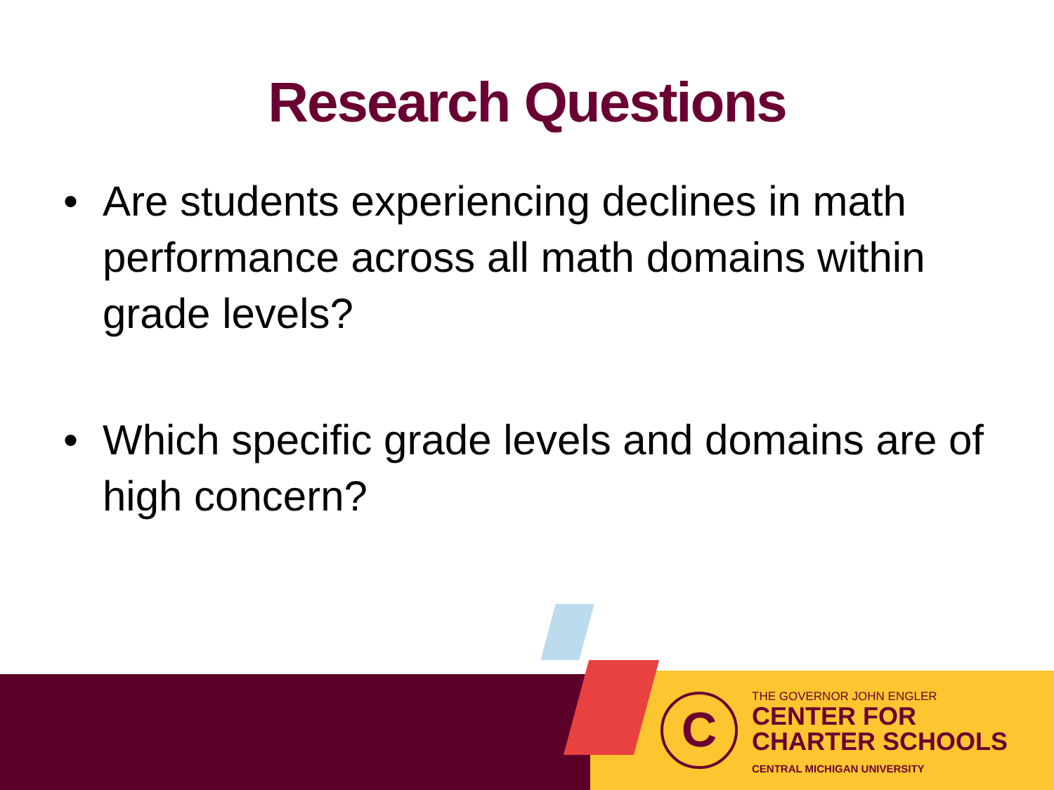Research Questions
• Are students experiencing declines in math performance across all math domains within grade levels?
• Which specific grade levels and domains are of high concern?
C
THE GOVERNOR JOHN ENGLER
CENTER FOR
CHARTER SCHOOLS
CENTRAL MICHIGAN UNIVERSITY